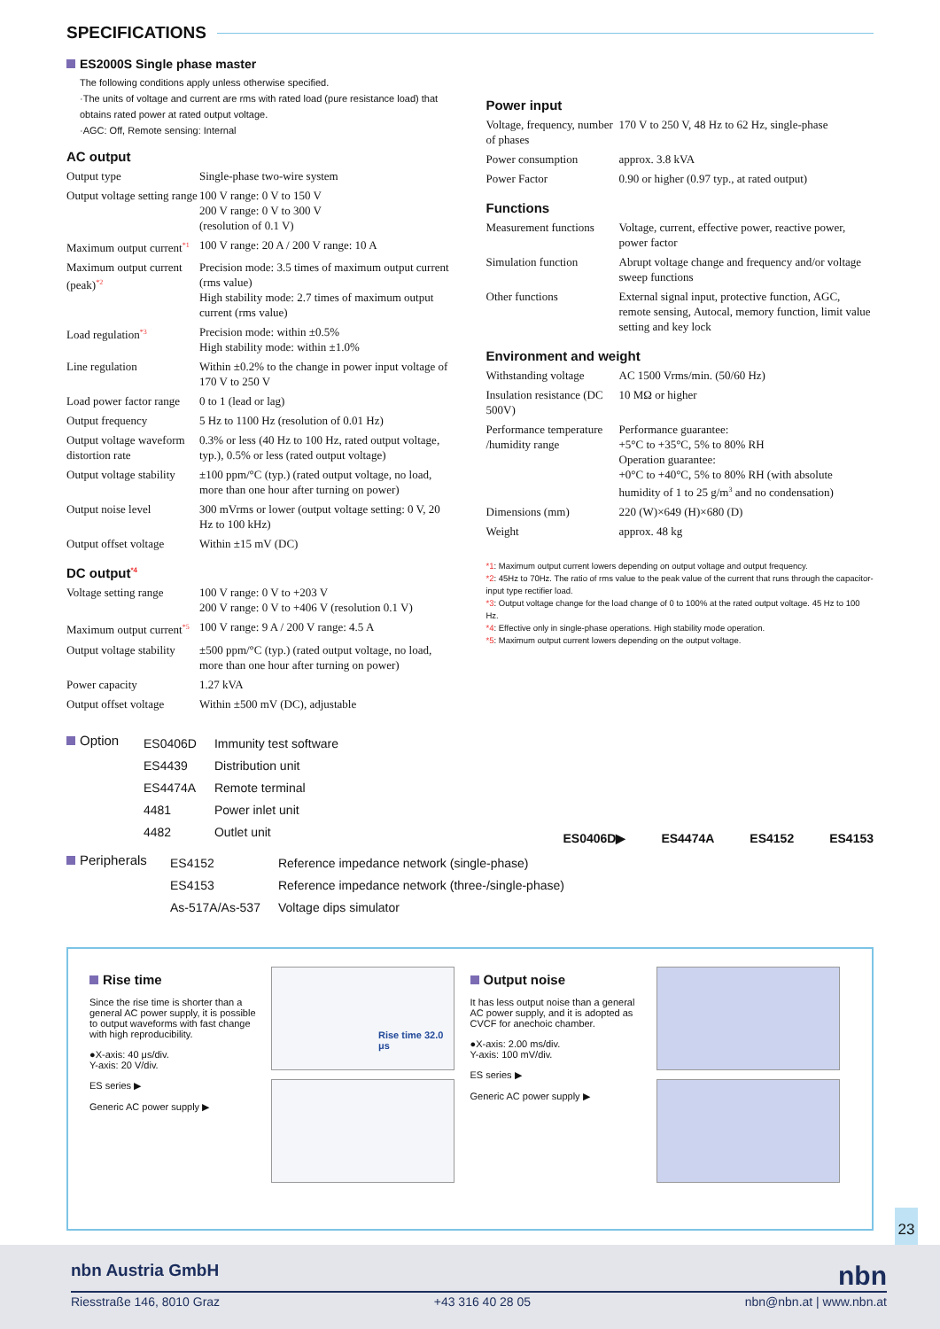SPECIFICATIONS
ES2000S Single phase master
The following conditions apply unless otherwise specified.
·The units of voltage and current are rms with rated load (pure resistance load) that obtains rated power at rated output voltage.
·AGC: Off, Remote sensing: Internal
AC output
| Output type | Single-phase two-wire system |
| Output voltage setting range | 100 V range: 0 V to 150 V 200 V range: 0 V to 300 V (resolution of 0.1 V) |
| Maximum output current<sup>*1</sup> | 100 V range: 20 A / 200 V range: 10 A |
| Maximum output current (peak)<sup>*2</sup> | Precision mode: 3.5 times of maximum output current (rms value) High stability mode: 2.7 times of maximum output current (rms value) |
| Load regulation<sup>*3</sup> | Precision mode: within ±0.5% High stability mode: within ±1.0% |
| Line regulation | Within ±0.2% to the change in power input voltage of 170 V to 250 V |
| Load power factor range | 0 to 1 (lead or lag) |
| Output frequency | 5 Hz to 1100 Hz (resolution of 0.01 Hz) |
| Output voltage waveform distortion rate | 0.3% or less (40 Hz to 100 Hz, rated output voltage, typ.), 0.5% or less (rated output voltage) |
| Output voltage stability | ±100 ppm/°C (typ.) (rated output voltage, no load, more than one hour after turning on power) |
| Output noise level | 300 mVrms or lower (output voltage setting: 0 V, 20 Hz to 100 kHz) |
| Output offset voltage | Within ±15 mV (DC) |
DC output<sup>*4</sup>
| Voltage setting range | 100 V range: 0 V to +203 V 200 V range: 0 V to +406 V (resolution 0.1 V) |
| Maximum output current<sup>*5</sup> | 100 V range: 9 A / 200 V range: 4.5 A |
| Output voltage stability | ±500 ppm/°C (typ.) (rated output voltage, no load, more than one hour after turning on power) |
| Power capacity | 1.27 kVA |
| Output offset voltage | Within ±500 mV (DC), adjustable |
Power input
| Voltage, frequency, number of phases | 170 V to 250 V, 48 Hz to 62 Hz, single-phase |
| Power consumption | approx. 3.8 kVA |
| Power Factor | 0.90 or higher (0.97 typ., at rated output) |
Functions
| Measurement functions | Voltage, current, effective power, reactive power, power factor |
| Simulation function | Abrupt voltage change and frequency and/or voltage sweep functions |
| Other functions | External signal input, protective function, AGC, remote sensing, Autocal, memory function, limit value setting and key lock |
Environment and weight
| Withstanding voltage | AC 1500 Vrms/min. (50/60 Hz) |
| Insulation resistance (DC 500V) | 10 MΩ or higher |
| Performance temperature /humidity range | Performance guarantee: +5°C to +35°C, 5% to 80% RH Operation guarantee: +0°C to +40°C, 5% to 80% RH (with absolute humidity of 1 to 25 g/m<sup>3</sup> and no condensation) |
| Dimensions (mm) | 220 (W)×649 (H)×680 (D) |
| Weight | approx. 48 kg |
*1: Maximum output current lowers depending on output voltage and output frequency.
*2: 45Hz to 70Hz. The ratio of rms value to the peak value of the current that runs through the capacitor-input type rectifier load.
*3: Output voltage change for the load change of 0 to 100% at the rated output voltage. 45 Hz to 100 Hz.
*4: Effective only in single-phase operations. High stability mode operation.
*5: Maximum output current lowers depending on the output voltage.
Option
| ES0406D | Immunity test software |
| ES4439 | Distribution unit |
| ES4474A | Remote terminal |
| 4481 | Power inlet unit |
| 4482 | Outlet unit |
ES0406D▶ ES4474A ES4152 ES4153
Peripherals
| ES4152 | Reference impedance network (single-phase) |
| ES4153 | Reference impedance network (three-/single-phase) |
| As-517A/As-537 | Voltage dips simulator |
Rise time
Since the rise time is shorter than a general AC power supply, it is possible to output waveforms with fast change with high reproducibility.
●X-axis: 40 μs/div.
Y-axis: 20 V/div.
ES series ▶
Generic AC power supply ▶
Rise time 32.0 μs
Output noise
It has less output noise than a general AC power supply, and it is adopted as CVCF for anechoic chamber.
●X-axis: 2.00 ms/div.
Y-axis: 100 mV/div.
ES series ▶
Generic AC power supply ▶
23
nbn Austria GmbH nbn
Riesstraße 146, 8010 Graz +43 316 40 28 05 nbn@nbn.at | www.nbn.at